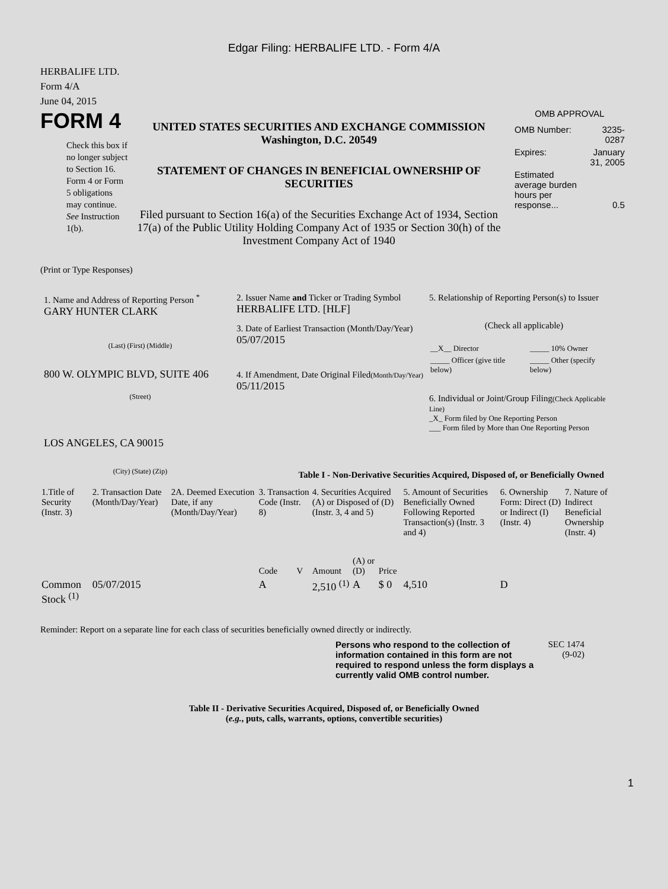Edgar Filing: HERBALIFE LTD. - Form 4/A
HERBALIFE LTD.
Form 4/A
June 04, 2015
FORM 4
Check this box if no longer subject to Section 16. Form 4 or Form 5 obligations may continue. See Instruction 1(b).
UNITED STATES SECURITIES AND EXCHANGE COMMISSION
Washington, D.C. 20549
STATEMENT OF CHANGES IN BENEFICIAL OWNERSHIP OF SECURITIES
Filed pursuant to Section 16(a) of the Securities Exchange Act of 1934, Section 17(a) of the Public Utility Holding Company Act of 1935 or Section 30(h) of the Investment Company Act of 1940
OMB APPROVAL
| OMB Number: | 3235-0287 |
| Expires: | January 31, 2005 |
| Estimated average burden hours per response... | 0.5 |
(Print or Type Responses)
1. Name and Address of Reporting Person <sup>*</sup>
GARY HUNTER CLARK
(Last) (First) (Middle)
800 W. OLYMPIC BLVD, SUITE 406
(Street)
LOS ANGELES, CA 90015
(City) (State) (Zip)
2. Issuer Name and Ticker or Trading Symbol
HERBALIFE LTD. [HLF]
3. Date of Earliest Transaction (Month/Day/Year)
05/07/2015
4. If Amendment, Date Original Filed(Month/Day/Year)
05/11/2015
5. Relationship of Reporting Person(s) to Issuer
(Check all applicable)
| __X__ Director | _____ 10% Owner |
| _____ Officer (give title below) | _____ Other (specify below) |
6. Individual or Joint/Group Filing(Check Applicable Line)
_X_ Form filed by One Reporting Person
___ Form filed by More than One Reporting Person
Table I - Non-Derivative Securities Acquired, Disposed of, or Beneficially Owned
| 1.Title of Security (Instr. 3) | 2. Transaction Date (Month/Day/Year) | 2A. Deemed Execution Date, if any (Month/Day/Year) | 3. Transaction Code (Instr. 8) | | 4. Securities Acquired (A) or Disposed of (D) (Instr. 3, 4 and 5) | | | 5. Amount of Securities Beneficially Owned Following Reported Transaction(s) (Instr. 3 and 4) | 6. Ownership Form: Direct (D) or Indirect (I) (Instr. 4) | 7. Nature of Indirect Beneficial Ownership (Instr. 4) |
| --- | --- | --- | --- | --- | --- | --- | --- | --- | --- | --- |
| | | | Code | V | Amount | (A) or (D) | Price | | | |
| Common Stock <sup>(1)</sup> | 05/07/2015 | | A | | 2,510 <sup>(1)</sup> | A | $ 0 | 4,510 | D | |
Reminder: Report on a separate line for each class of securities beneficially owned directly or indirectly.
Persons who respond to the collection of information contained in this form are not required to respond unless the form displays a currently valid OMB control number.
SEC 1474
(9-02)
Table II - Derivative Securities Acquired, Disposed of, or Beneficially Owned
(e.g., puts, calls, warrants, options, convertible securities)
1